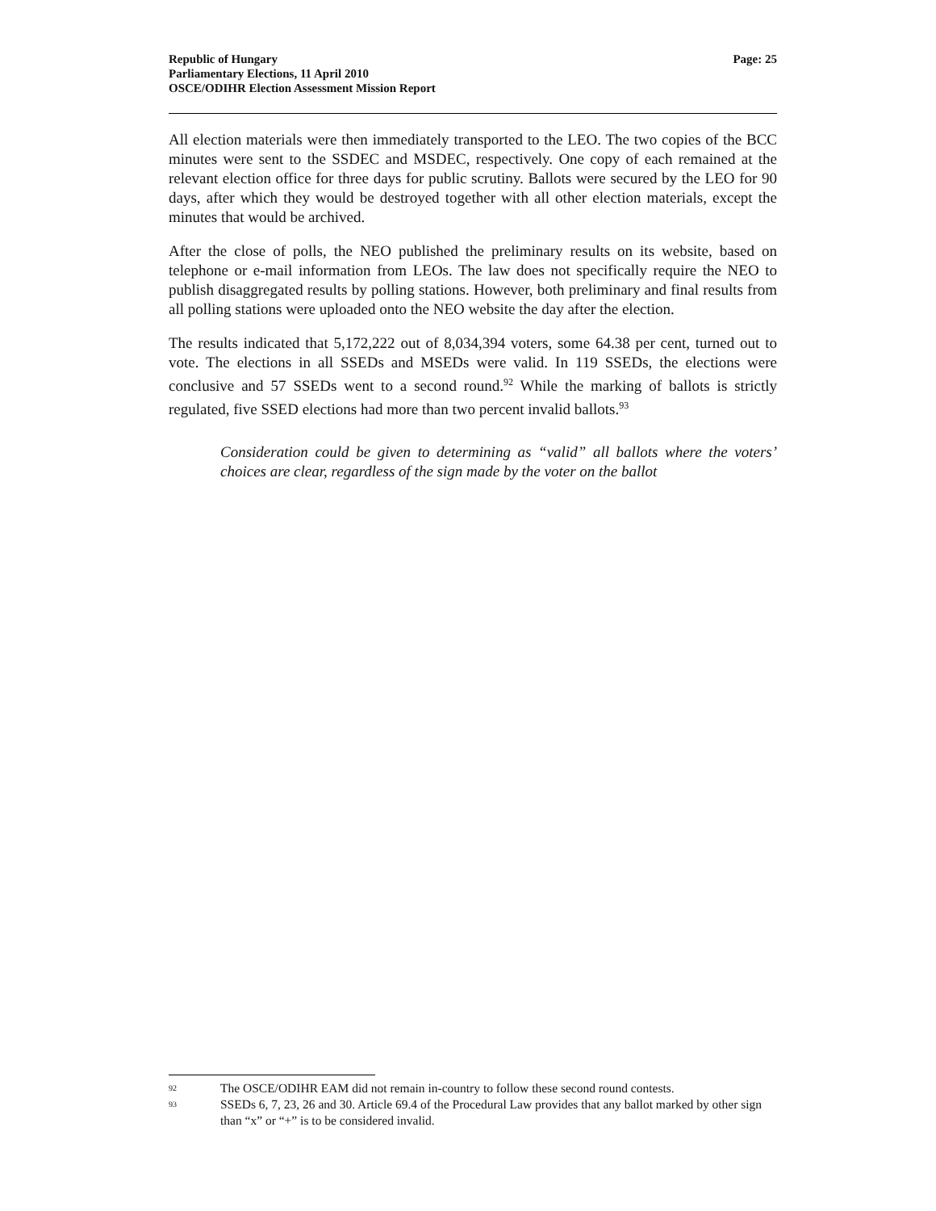Republic of Hungary
Parliamentary Elections, 11 April 2010
OSCE/ODIHR Election Assessment Mission Report
Page: 25
All election materials were then immediately transported to the LEO. The two copies of the BCC minutes were sent to the SSDEC and MSDEC, respectively. One copy of each remained at the relevant election office for three days for public scrutiny. Ballots were secured by the LEO for 90 days, after which they would be destroyed together with all other election materials, except the minutes that would be archived.
After the close of polls, the NEO published the preliminary results on its website, based on telephone or e-mail information from LEOs. The law does not specifically require the NEO to publish disaggregated results by polling stations. However, both preliminary and final results from all polling stations were uploaded onto the NEO website the day after the election.
The results indicated that 5,172,222 out of 8,034,394 voters, some 64.38 per cent, turned out to vote. The elections in all SSEDs and MSEDs were valid. In 119 SSEDs, the elections were conclusive and 57 SSEDs went to a second round.<sup>92</sup> While the marking of ballots is strictly regulated, five SSED elections had more than two percent invalid ballots.<sup>93</sup>
Consideration could be given to determining as “valid” all ballots where the voters’ choices are clear, regardless of the sign made by the voter on the ballot
92 The OSCE/ODIHR EAM did not remain in-country to follow these second round contests.
93 SSEDs 6, 7, 23, 26 and 30. Article 69.4 of the Procedural Law provides that any ballot marked by other sign than “x” or “+” is to be considered invalid.